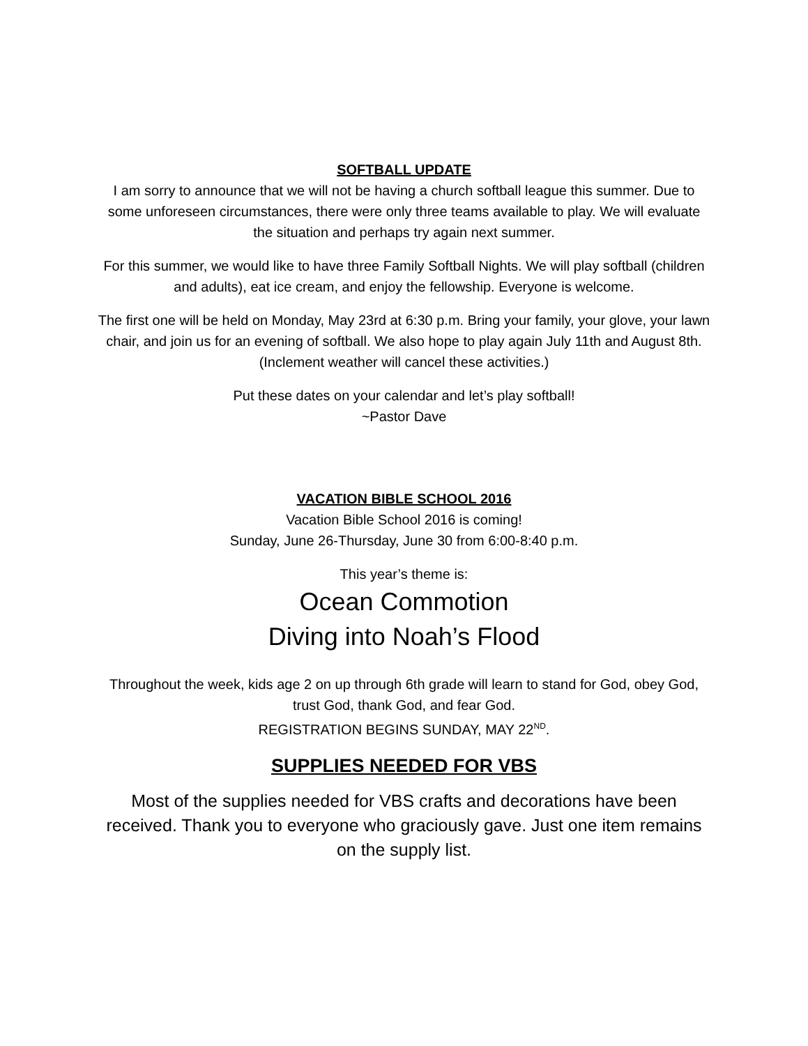SOFTBALL UPDATE
I am sorry to announce that we will not be having a church softball league this summer. Due to some unforeseen circumstances, there were only three teams available to play. We will evaluate the situation and perhaps try again next summer.
For this summer, we would like to have three Family Softball Nights. We will play softball (children and adults), eat ice cream, and enjoy the fellowship. Everyone is welcome.
The first one will be held on Monday, May 23rd at 6:30 p.m. Bring your family, your glove, your lawn chair, and join us for an evening of softball. We also hope to play again July 11th and August 8th.
(Inclement weather will cancel these activities.)
Put these dates on your calendar and let’s play softball!
~Pastor Dave
VACATION BIBLE SCHOOL 2016
Vacation Bible School 2016 is coming!
Sunday, June 26-Thursday, June 30 from 6:00-8:40 p.m.
This year’s theme is:
Ocean Commotion
Diving into Noah’s Flood
Throughout the week, kids age 2 on up through 6th grade will learn to stand for God, obey God, trust God, thank God, and fear God.
REGISTRATION BEGINS SUNDAY, MAY 22<sup>ND</sup>.
SUPPLIES NEEDED FOR VBS
Most of the supplies needed for VBS crafts and decorations have been received. Thank you to everyone who graciously gave. Just one item remains on the supply list.